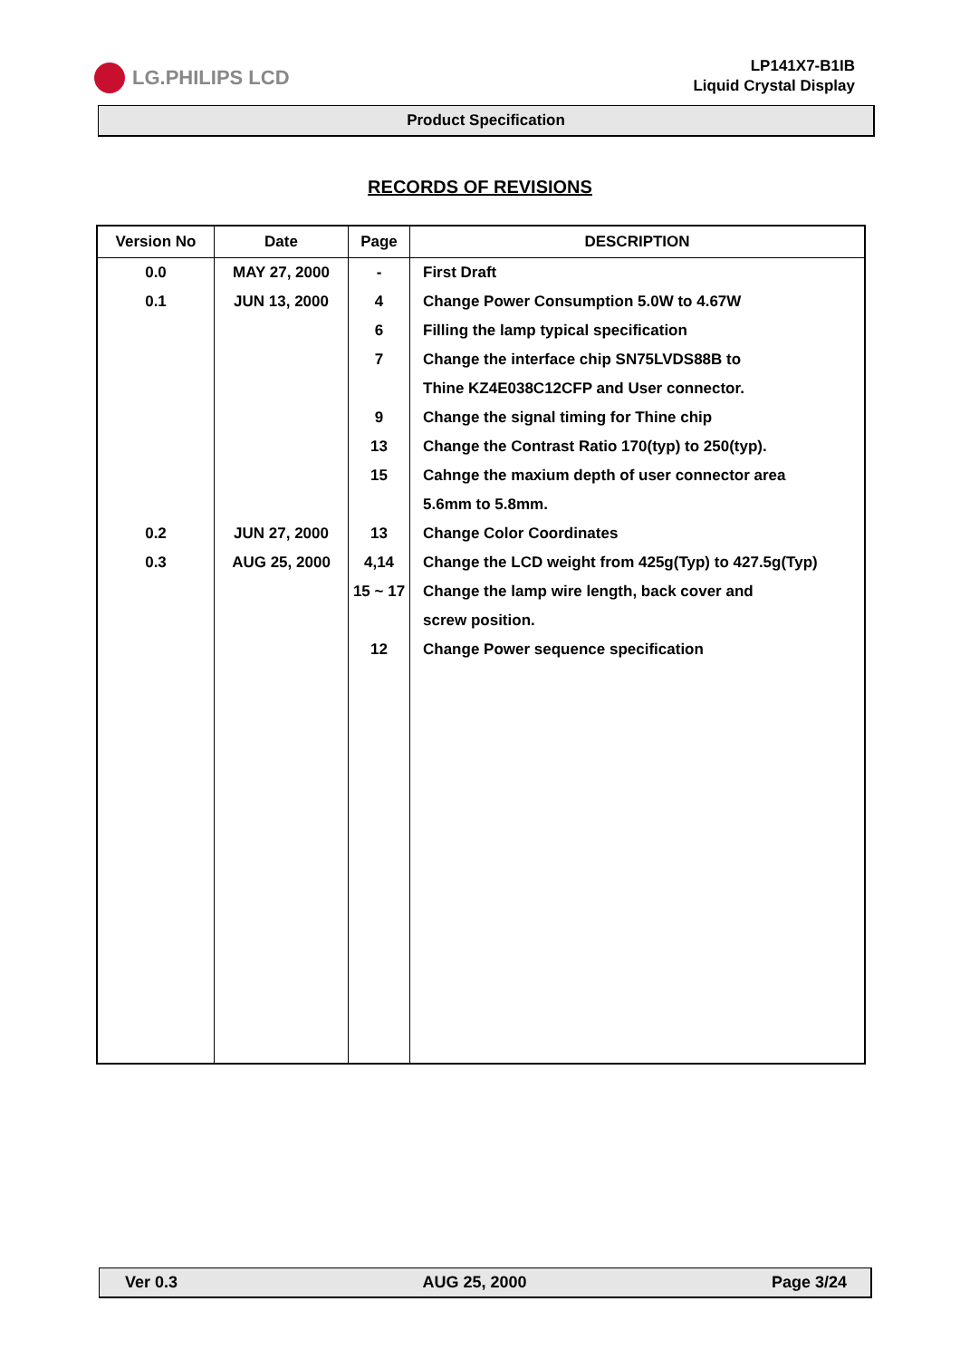LG.PHILIPS LCD
LP141X7-B1IB
Liquid Crystal Display
Product Specification
RECORDS OF REVISIONS
| Version No | Date | Page | DESCRIPTION |
| --- | --- | --- | --- |
| 0.0 | MAY 27, 2000 | - | First Draft |
| 0.1 | JUN 13, 2000 | 4 | Change Power Consumption 5.0W to 4.67W |
| | | 6 | Filling the lamp typical specification |
| | | 7 | Change the interface chip SN75LVDS88B to |
| | | | Thine KZ4E038C12CFP and User connector. |
| | | 9 | Change the signal timing for Thine chip |
| | | 13 | Change the Contrast Ratio 170(typ) to 250(typ). |
| | | 15 | Cahnge the maxium depth of user connector area |
| | | | 5.6mm to 5.8mm. |
| 0.2 | JUN 27, 2000 | 13 | Change Color Coordinates |
| 0.3 | AUG 25, 2000 | 4,14 | Change the LCD weight from 425g(Typ) to 427.5g(Typ) |
| | | 15 ~ 17 | Change the lamp wire length, back cover and |
| | | | screw position. |
| | | 12 | Change Power sequence specification |
Ver 0.3 AUG 25, 2000 Page 3/24